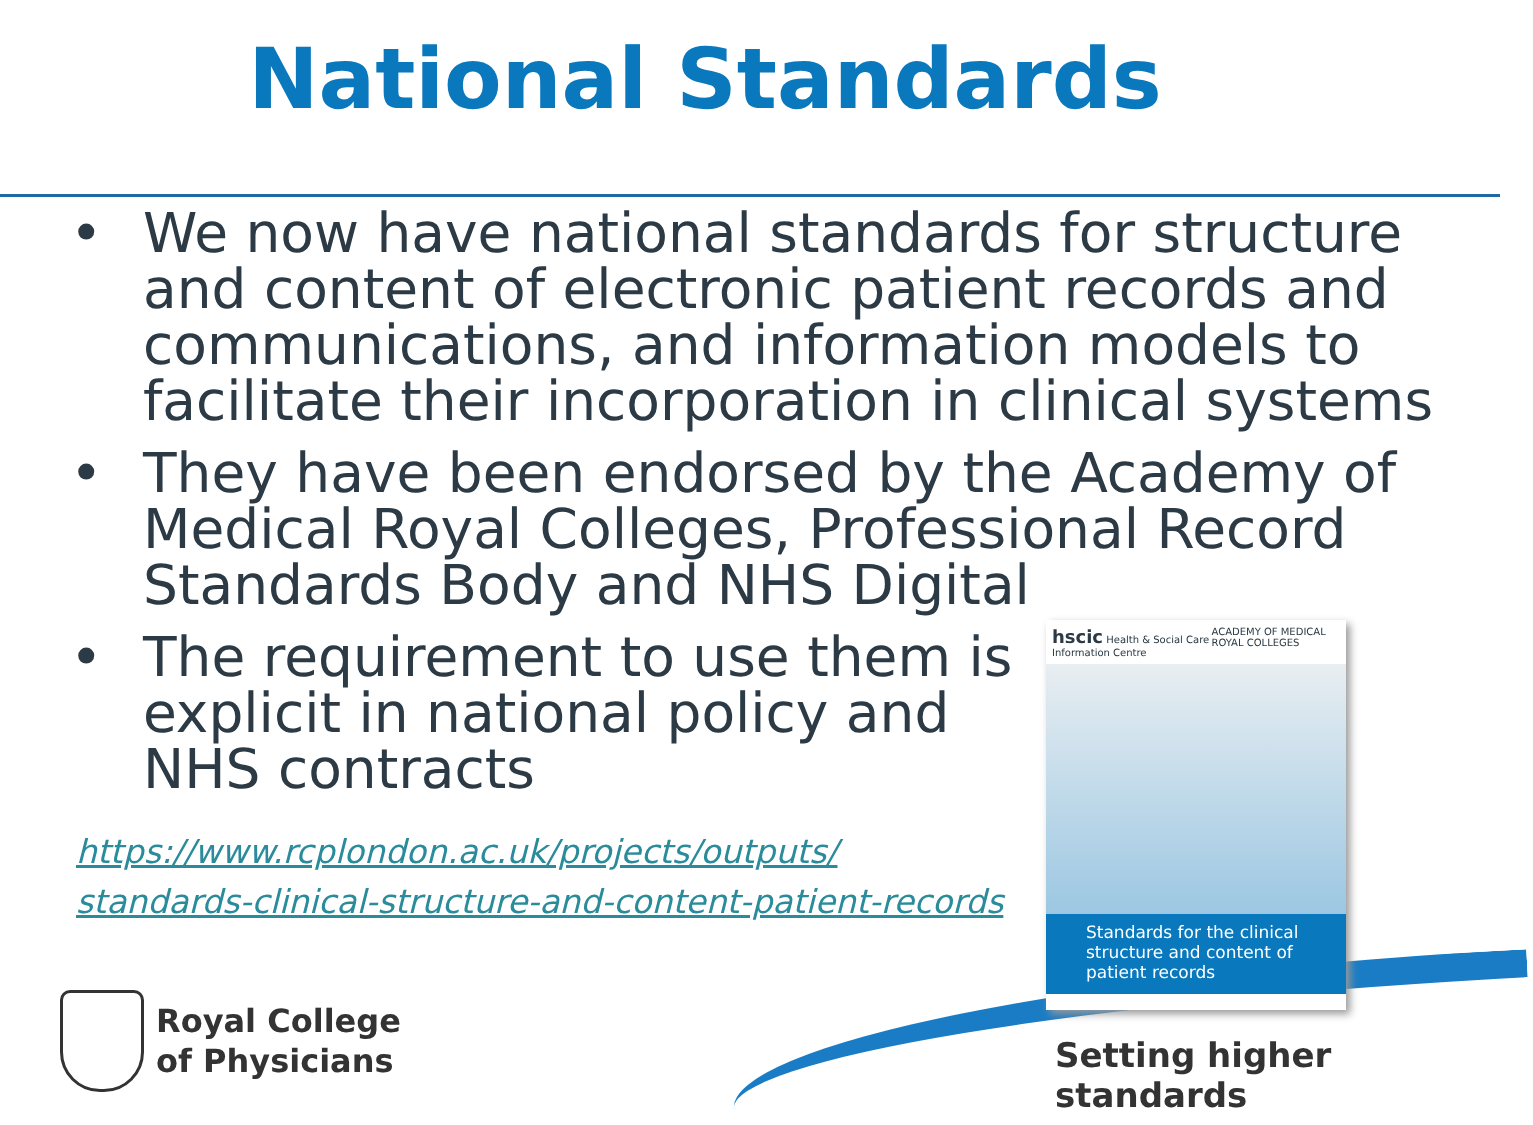National Standards
• We now have national standards for structure and content of electronic patient records and communications, and information models to facilitate their incorporation in clinical systems
• They have been endorsed by the Academy of Medical Royal Colleges, Professional Record Standards Body and NHS Digital
• The requirement to use them is explicit in national policy and NHS contracts
https://www.rcplondon.ac.uk/projects/outputs/
standards-clinical-structure-and-content-patient-records
hscic Health & Social Care Information Centre ACADEMY OF MEDICAL ROYAL COLLEGES
Standards for the clinical structure and content of patient records
Royal College
of Physicians
Setting higher standards